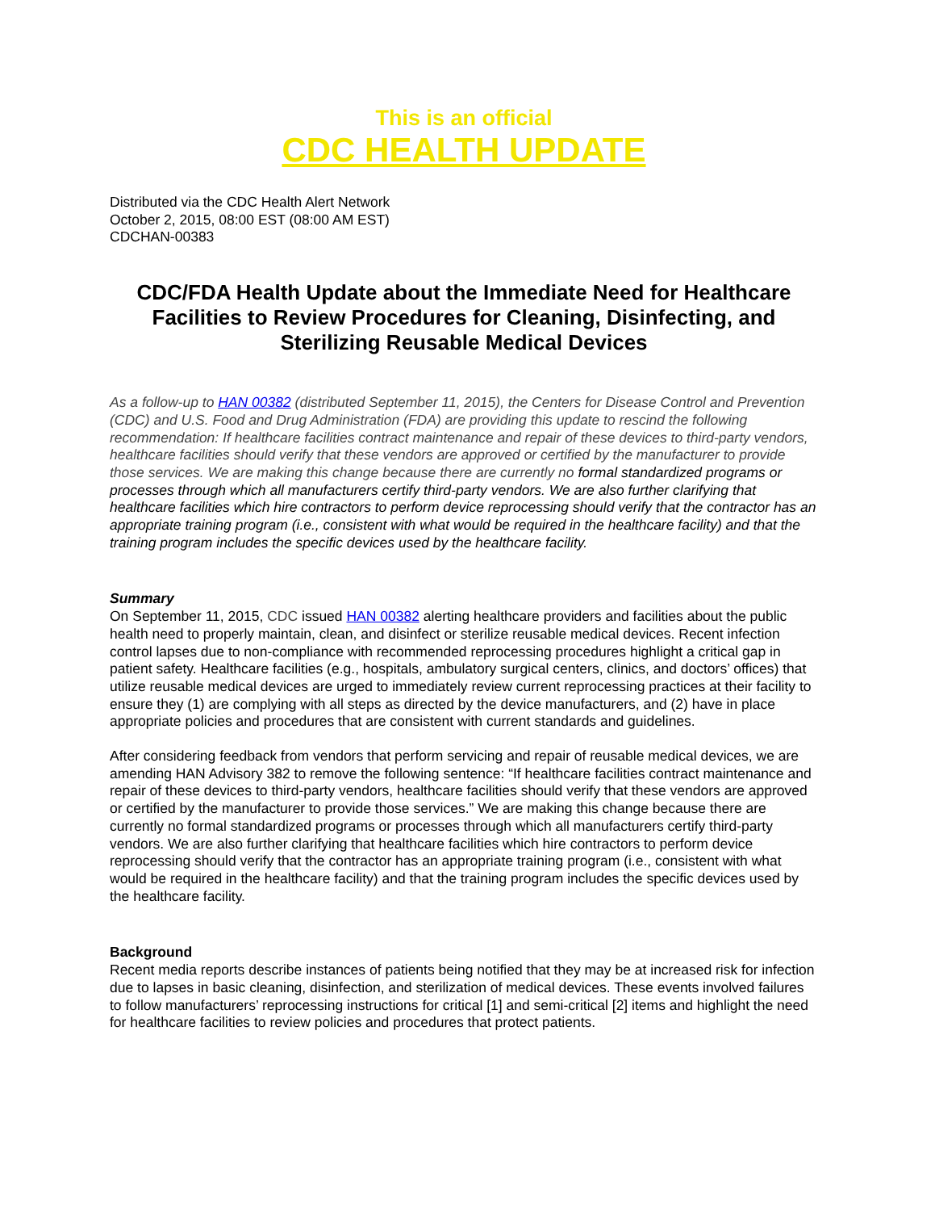This is an official
CDC HEALTH UPDATE
Distributed via the CDC Health Alert Network
October 2, 2015, 08:00 EST (08:00 AM EST)
CDCHAN-00383
CDC/FDA Health Update about the Immediate Need for Healthcare Facilities to Review Procedures for Cleaning, Disinfecting, and Sterilizing Reusable Medical Devices
As a follow-up to HAN 00382 (distributed September 11, 2015), the Centers for Disease Control and Prevention (CDC) and U.S. Food and Drug Administration (FDA) are providing this update to rescind the following recommendation: If healthcare facilities contract maintenance and repair of these devices to third-party vendors, healthcare facilities should verify that these vendors are approved or certified by the manufacturer to provide those services. We are making this change because there are currently no formal standardized programs or processes through which all manufacturers certify third-party vendors. We are also further clarifying that healthcare facilities which hire contractors to perform device reprocessing should verify that the contractor has an appropriate training program (i.e., consistent with what would be required in the healthcare facility) and that the training program includes the specific devices used by the healthcare facility.
Summary
On September 11, 2015, CDC issued HAN 00382 alerting healthcare providers and facilities about the public health need to properly maintain, clean, and disinfect or sterilize reusable medical devices. Recent infection control lapses due to non-compliance with recommended reprocessing procedures highlight a critical gap in patient safety. Healthcare facilities (e.g., hospitals, ambulatory surgical centers, clinics, and doctors’ offices) that utilize reusable medical devices are urged to immediately review current reprocessing practices at their facility to ensure they (1) are complying with all steps as directed by the device manufacturers, and (2) have in place appropriate policies and procedures that are consistent with current standards and guidelines.
After considering feedback from vendors that perform servicing and repair of reusable medical devices, we are amending HAN Advisory 382 to remove the following sentence: “If healthcare facilities contract maintenance and repair of these devices to third-party vendors, healthcare facilities should verify that these vendors are approved or certified by the manufacturer to provide those services.” We are making this change because there are currently no formal standardized programs or processes through which all manufacturers certify third-party vendors. We are also further clarifying that healthcare facilities which hire contractors to perform device reprocessing should verify that the contractor has an appropriate training program (i.e., consistent with what would be required in the healthcare facility) and that the training program includes the specific devices used by the healthcare facility.
Background
Recent media reports describe instances of patients being notified that they may be at increased risk for infection due to lapses in basic cleaning, disinfection, and sterilization of medical devices. These events involved failures to follow manufacturers’ reprocessing instructions for critical [1] and semi-critical [2] items and highlight the need for healthcare facilities to review policies and procedures that protect patients.